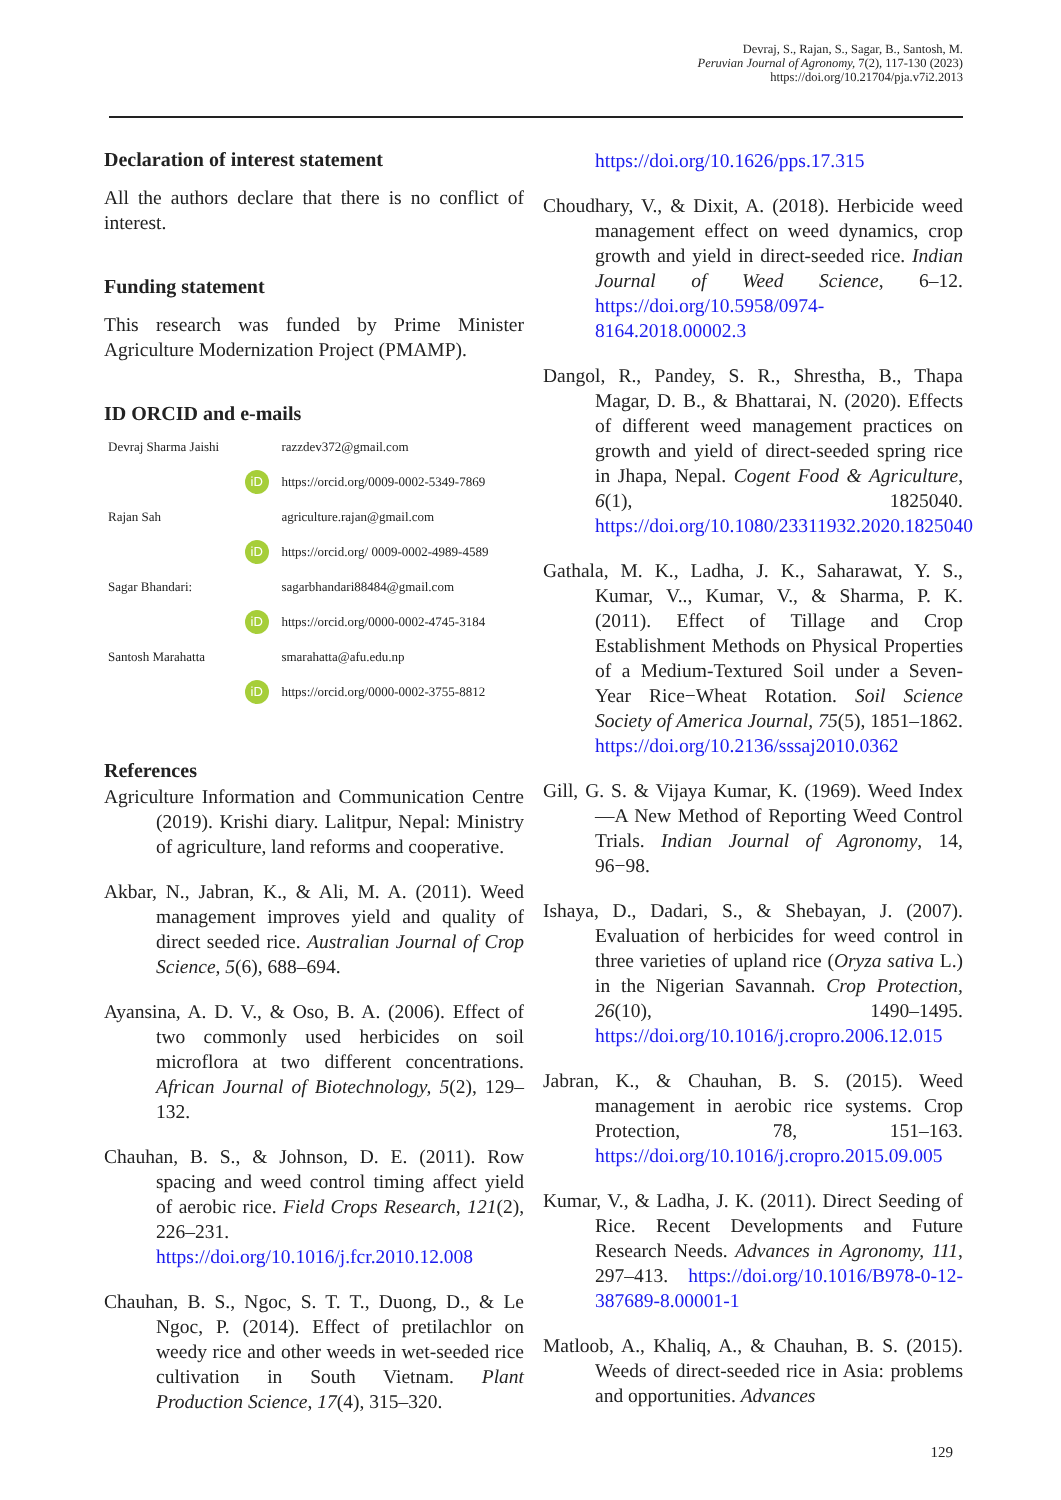Devraj, S., Rajan, S., Sagar, B., Santosh, M.
Peruvian Journal of Agronomy, 7(2), 117-130 (2023)
https://doi.org/10.21704/pja.v7i2.2013
Declaration of interest statement
All the authors declare that there is no conflict of interest.
Funding statement
This research was funded by Prime Minister Agriculture Modernization Project (PMAMP).
ID ORCID and e-mails
| Devraj Sharma Jaishi | | razzdev372@gmail.com |
| | iD | https://orcid.org/0009-0002-5349-7869 |
| Rajan Sah | | agriculture.rajan@gmail.com |
| | iD | https://orcid.org/ 0009-0002-4989-4589 |
| Sagar Bhandari: | | sagarbhandari88484@gmail.com |
| | iD | https://orcid.org/0000-0002-4745-3184 |
| Santosh Marahatta | | smarahatta@afu.edu.np |
| | iD | https://orcid.org/0000-0002-3755-8812 |
References
Agriculture Information and Communication Centre (2019). Krishi diary. Lalitpur, Nepal: Ministry of agriculture, land reforms and cooperative.
Akbar, N., Jabran, K., & Ali, M. A. (2011). Weed management improves yield and quality of direct seeded rice. Australian Journal of Crop Science, 5(6), 688–694.
Ayansina, A. D. V., & Oso, B. A. (2006). Effect of two commonly used herbicides on soil microflora at two different concentrations. African Journal of Biotechnology, 5(2), 129–132.
Chauhan, B. S., & Johnson, D. E. (2011). Row spacing and weed control timing affect yield of aerobic rice. Field Crops Research, 121(2), 226–231. https://doi.org/10.1016/j.fcr.2010.12.008
Chauhan, B. S., Ngoc, S. T. T., Duong, D., & Le Ngoc, P. (2014). Effect of pretilachlor on weedy rice and other weeds in wet-seeded rice cultivation in South Vietnam. Plant Production Science, 17(4), 315–320.
https://doi.org/10.1626/pps.17.315
Choudhary, V., & Dixit, A. (2018). Herbicide weed management effect on weed dynamics, crop growth and yield in direct-seeded rice. Indian Journal of Weed Science, 6–12. https://doi.org/10.5958/0974-8164.2018.00002.3
Dangol, R., Pandey, S. R., Shrestha, B., Thapa Magar, D. B., & Bhattarai, N. (2020). Effects of different weed management practices on growth and yield of direct-seeded spring rice in Jhapa, Nepal. Cogent Food & Agriculture, 6(1), 1825040. https://doi.org/10.1080/23311932.2020.1825040
Gathala, M. K., Ladha, J. K., Saharawat, Y. S., Kumar, V.., Kumar, V., & Sharma, P. K. (2011). Effect of Tillage and Crop Establishment Methods on Physical Properties of a Medium-Textured Soil under a Seven-Year Rice−Wheat Rotation. Soil Science Society of America Journal, 75(5), 1851–1862. https://doi.org/10.2136/sssaj2010.0362
Gill, G. S. & Vijaya Kumar, K. (1969). Weed Index—A New Method of Reporting Weed Control Trials. Indian Journal of Agronomy, 14, 96−98.
Ishaya, D., Dadari, S., & Shebayan, J. (2007). Evaluation of herbicides for weed control in three varieties of upland rice (Oryza sativa L.) in the Nigerian Savannah. Crop Protection, 26(10), 1490–1495. https://doi.org/10.1016/j.cropro.2006.12.015
Jabran, K., & Chauhan, B. S. (2015). Weed management in aerobic rice systems. Crop Protection, 78, 151–163. https://doi.org/10.1016/j.cropro.2015.09.005
Kumar, V., & Ladha, J. K. (2011). Direct Seeding of Rice. Recent Developments and Future Research Needs. Advances in Agronomy, 111, 297–413. https://doi.org/10.1016/B978-0-12-387689-8.00001-1
Matloob, A., Khaliq, A., & Chauhan, B. S. (2015). Weeds of direct-seeded rice in Asia: problems and opportunities. Advances
129